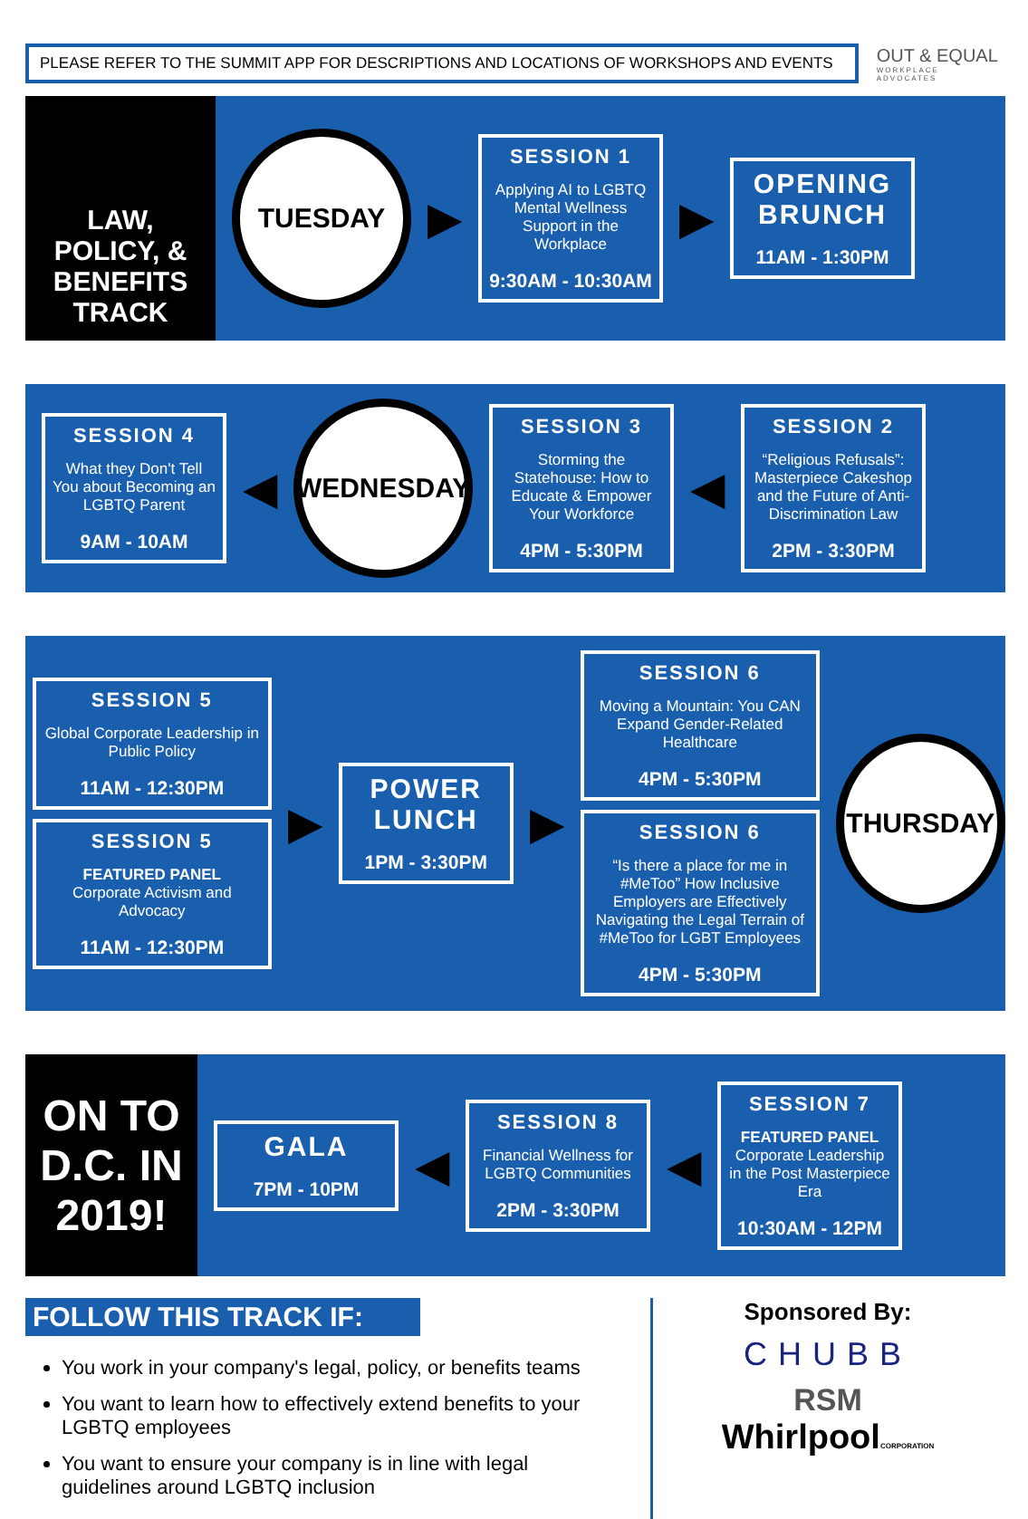PLEASE REFER TO THE SUMMIT APP FOR DESCRIPTIONS AND LOCATIONS OF WORKSHOPS AND EVENTS
OUT & EQUAL
WORKPLACE ADVOCATES
LAW, POLICY, & BENEFITS TRACK
TUESDAY
▶
SESSION 1
Applying AI to LGBTQ Mental Wellness Support in the Workplace
9:30AM - 10:30AM
▶
OPENING BRUNCH
11AM - 1:30PM
SESSION 4
What they Don't Tell You about Becoming an LGBTQ Parent
9AM - 10AM
◀
WEDNESDAY
SESSION 3
Storming the Statehouse: How to Educate & Empower Your Workforce
4PM - 5:30PM
◀
SESSION 2
“Religious Refusals”: Masterpiece Cakeshop and the Future of Anti-Discrimination Law
2PM - 3:30PM
SESSION 5
Global Corporate Leadership in Public Policy
11AM - 12:30PM
SESSION 5
FEATURED PANEL
Corporate Activism and Advocacy
11AM - 12:30PM
▶
POWER LUNCH
1PM - 3:30PM
▶
SESSION 6
Moving a Mountain: You CAN Expand Gender-Related Healthcare
4PM - 5:30PM
SESSION 6
“Is there a place for me in #MeToo” How Inclusive Employers are Effectively Navigating the Legal Terrain of #MeToo for LGBT Employees
4PM - 5:30PM
THURSDAY
ON TO D.C. IN 2019!
GALA
7PM - 10PM
◀
SESSION 8
Financial Wellness for LGBTQ Communities
2PM - 3:30PM
◀
SESSION 7
FEATURED PANEL
Corporate Leadership in the Post Masterpiece Era
10:30AM - 12PM
FOLLOW THIS TRACK IF:
You work in your company's legal, policy, or benefits teams
You want to learn how to effectively extend benefits to your LGBTQ employees
You want to ensure your company is in line with legal guidelines around LGBTQ inclusion
Sponsored By:
CHUBB
RSM
WhirlpoolCORPORATION